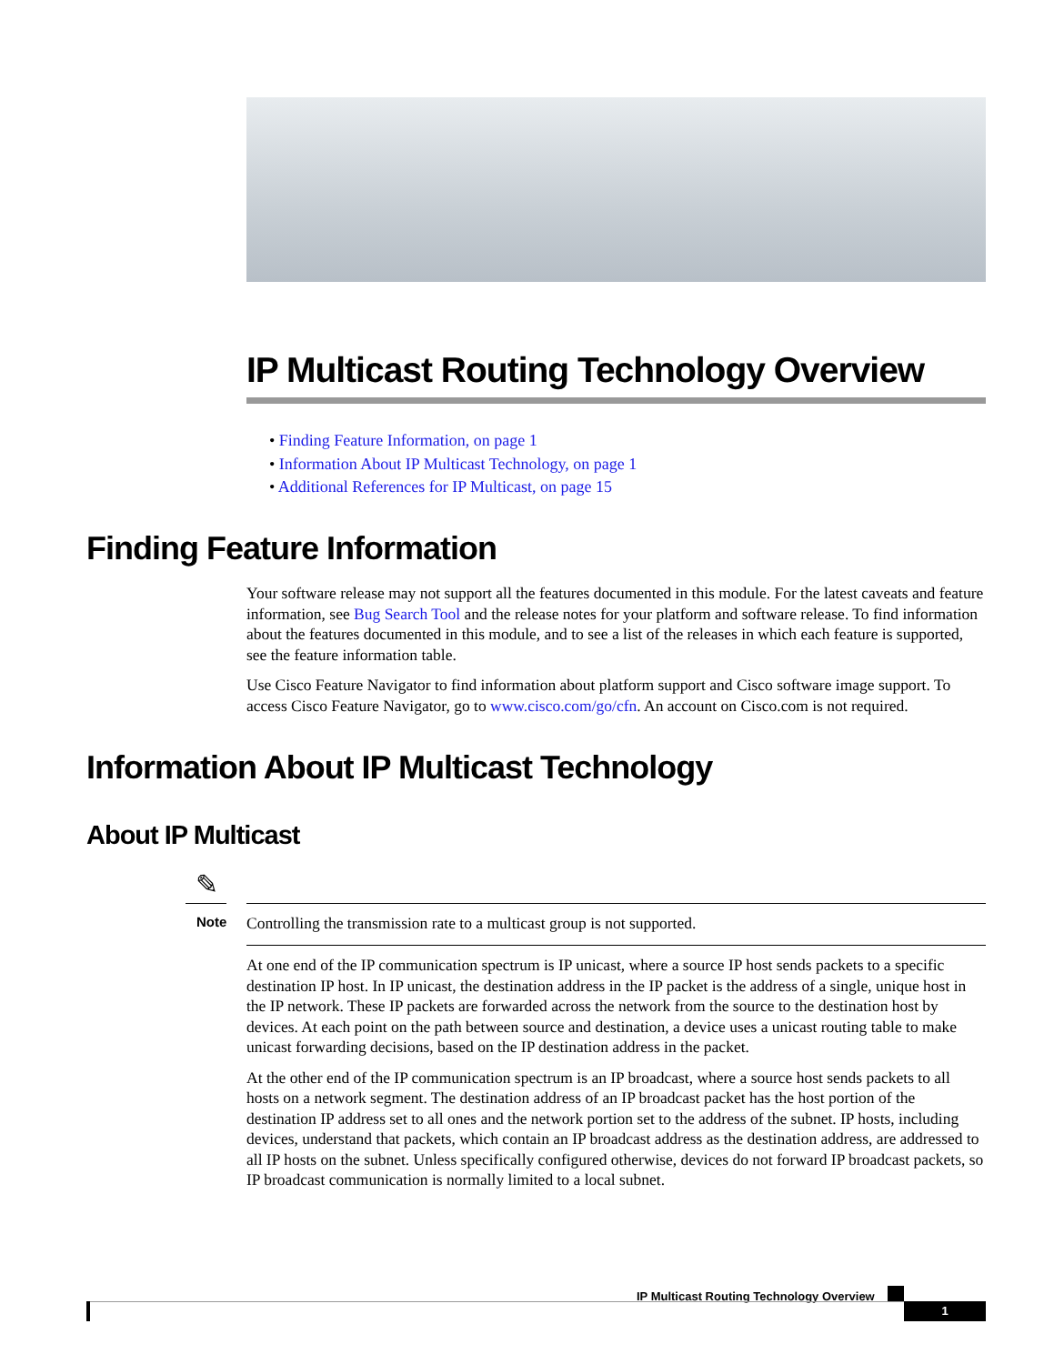IP Multicast Routing Technology Overview
• Finding Feature Information, on page 1
• Information About IP Multicast Technology, on page 1
• Additional References for IP Multicast, on page 15
Finding Feature Information
Your software release may not support all the features documented in this module. For the latest caveats and feature information, see Bug Search Tool and the release notes for your platform and software release. To find information about the features documented in this module, and to see a list of the releases in which each feature is supported, see the feature information table.
Use Cisco Feature Navigator to find information about platform support and Cisco software image support. To access Cisco Feature Navigator, go to www.cisco.com/go/cfn. An account on Cisco.com is not required.
Information About IP Multicast Technology
About IP Multicast
✎
Note Controlling the transmission rate to a multicast group is not supported.
At one end of the IP communication spectrum is IP unicast, where a source IP host sends packets to a specific destination IP host. In IP unicast, the destination address in the IP packet is the address of a single, unique host in the IP network. These IP packets are forwarded across the network from the source to the destination host by devices. At each point on the path between source and destination, a device uses a unicast routing table to make unicast forwarding decisions, based on the IP destination address in the packet.
At the other end of the IP communication spectrum is an IP broadcast, where a source host sends packets to all hosts on a network segment. The destination address of an IP broadcast packet has the host portion of the destination IP address set to all ones and the network portion set to the address of the subnet. IP hosts, including devices, understand that packets, which contain an IP broadcast address as the destination address, are addressed to all IP hosts on the subnet. Unless specifically configured otherwise, devices do not forward IP broadcast packets, so IP broadcast communication is normally limited to a local subnet.
IP Multicast Routing Technology Overview
1